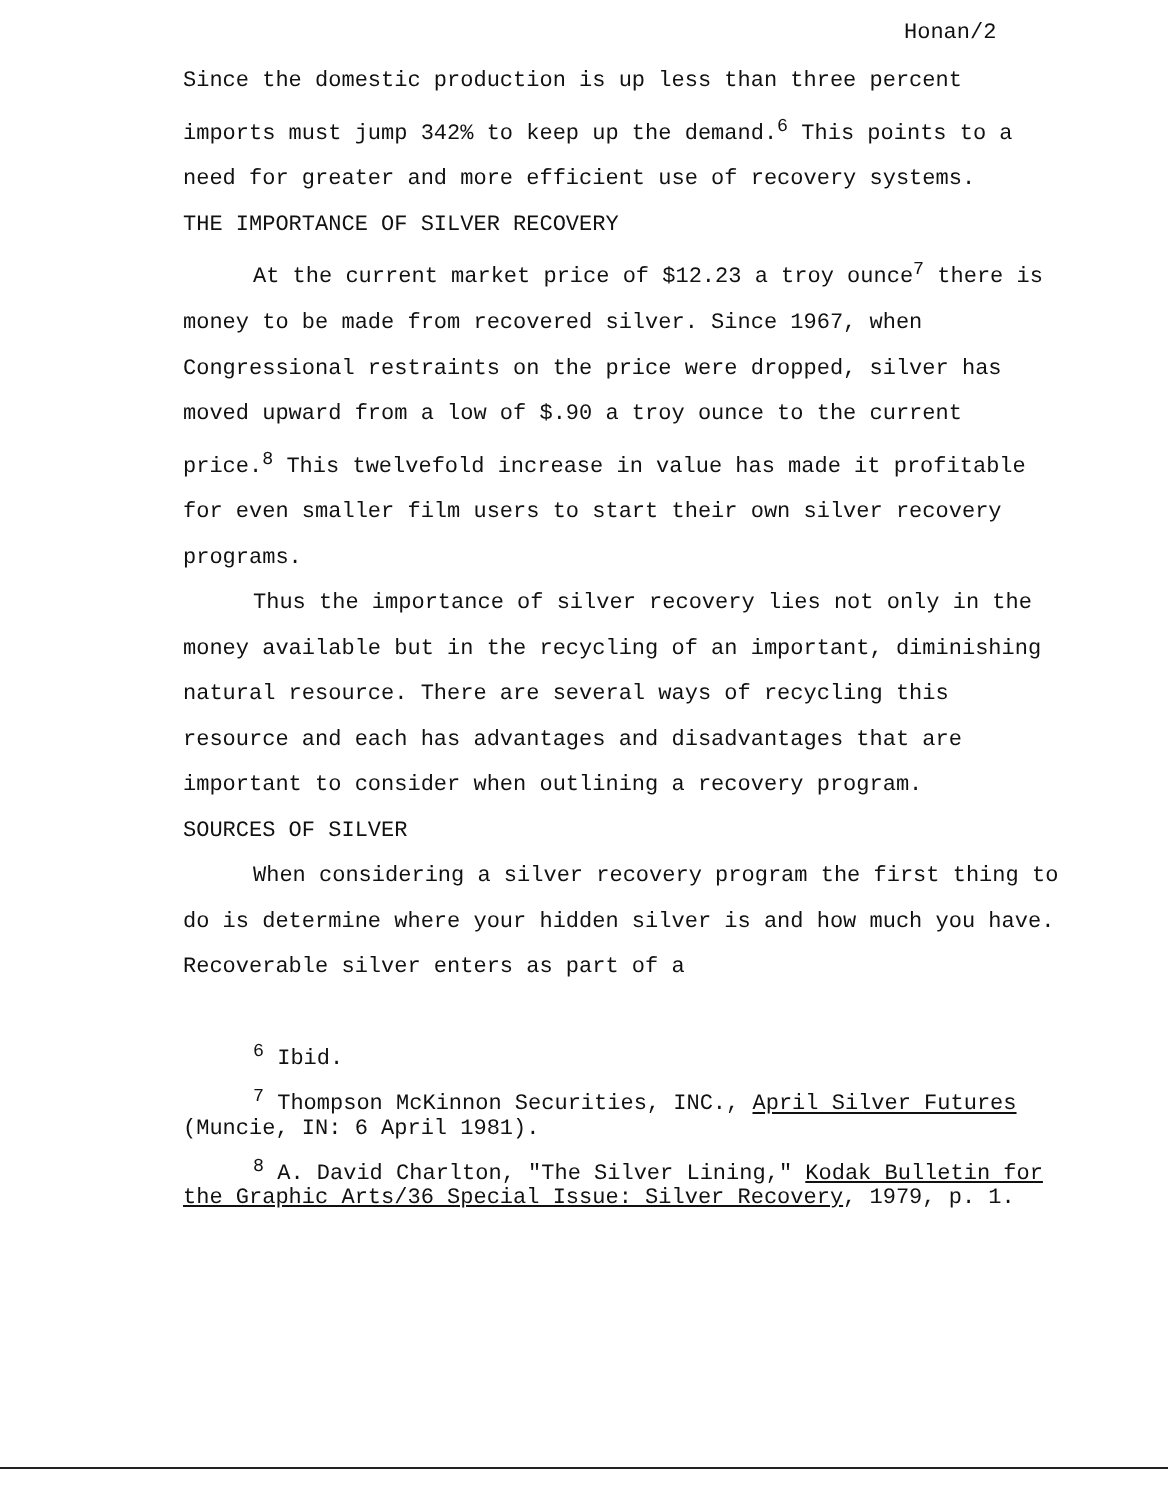Honan/2
Since the domestic production is up less than three percent imports must jump 342% to keep up the demand.<sup>6</sup> This points to a need for greater and more efficient use of recovery systems.
THE IMPORTANCE OF SILVER RECOVERY
At the current market price of $12.23 a troy ounce<sup>7</sup> there is money to be made from recovered silver. Since 1967, when Congressional restraints on the price were dropped, silver has moved upward from a low of $.90 a troy ounce to the current price.<sup>8</sup> This twelvefold increase in value has made it profitable for even smaller film users to start their own silver recovery programs.
Thus the importance of silver recovery lies not only in the money available but in the recycling of an important, diminishing natural resource. There are several ways of recycling this resource and each has advantages and disadvantages that are important to consider when outlining a recovery program.
SOURCES OF SILVER
When considering a silver recovery program the first thing to do is determine where your hidden silver is and how much you have. Recoverable silver enters as part of a
<sup>6</sup> Ibid.
<sup>7</sup> Thompson McKinnon Securities, INC., April Silver Futures (Muncie, IN: 6 April 1981).
<sup>8</sup> A. David Charlton, "The Silver Lining," Kodak Bulletin for the Graphic Arts/36 Special Issue: Silver Recovery, 1979, p. 1.